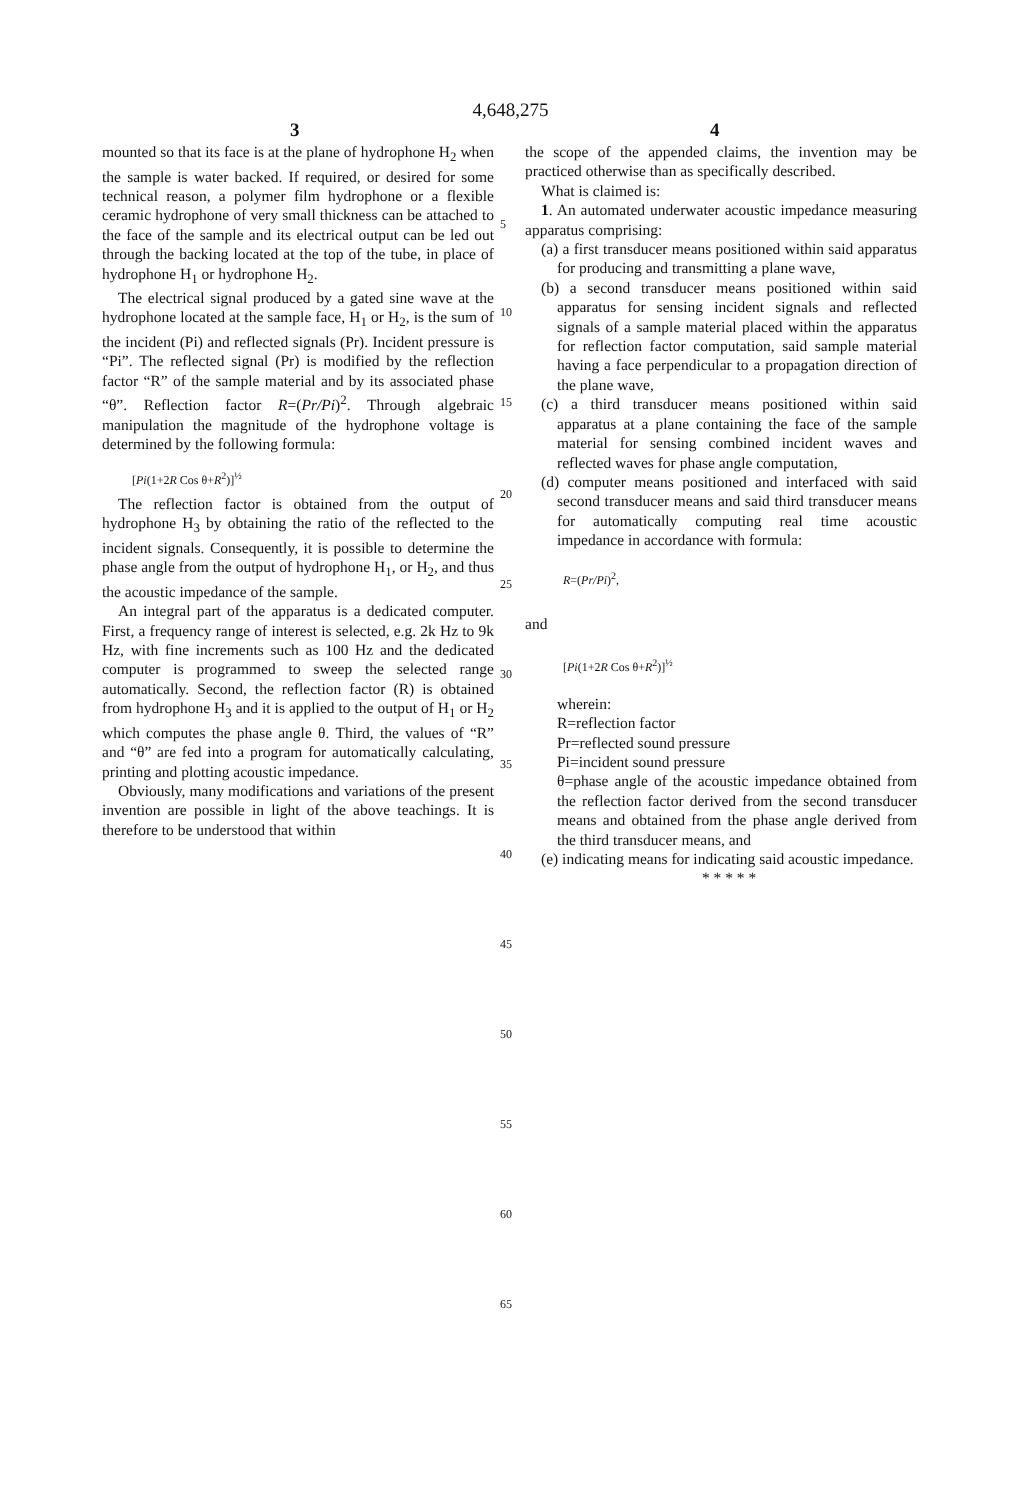4,648,275
3 4
mounted so that its face is at the plane of hydrophone H<sub>2</sub> when the sample is water backed. If required, or desired for some technical reason, a polymer film hydrophone or a flexible ceramic hydrophone of very small thickness can be attached to the face of the sample and its electrical output can be led out through the backing located at the top of the tube, in place of hydrophone H<sub>1</sub> or hydrophone H<sub>2</sub>.
The electrical signal produced by a gated sine wave at the hydrophone located at the sample face, H<sub>1</sub> or H<sub>2</sub>, is the sum of the incident (Pi) and reflected signals (Pr). Incident pressure is “Pi”. The reflected signal (Pr) is modified by the reflection factor “R” of the sample material and by its associated phase “θ”. Reflection factor R=(Pr/Pi)<sup>2</sup>. Through algebraic manipulation the magnitude of the hydrophone voltage is determined by the following formula:
[Pi(1+2R Cos θ+R<sup>2</sup>)]<sup>½</sup>
The reflection factor is obtained from the output of hydrophone H<sub>3</sub> by obtaining the ratio of the reflected to the incident signals. Consequently, it is possible to determine the phase angle from the output of hydrophone H<sub>1</sub>, or H<sub>2</sub>, and thus the acoustic impedance of the sample.
An integral part of the apparatus is a dedicated computer. First, a frequency range of interest is selected, e.g. 2k Hz to 9k Hz, with fine increments such as 100 Hz and the dedicated computer is programmed to sweep the selected range automatically. Second, the reflection factor (R) is obtained from hydrophone H<sub>3</sub> and it is applied to the output of H<sub>1</sub> or H<sub>2</sub> which computes the phase angle θ. Third, the values of “R” and “θ” are fed into a program for automatically calculating, printing and plotting acoustic impedance.
Obviously, many modifications and variations of the present invention are possible in light of the above teachings. It is therefore to be understood that within
5
10
15
20
25
30
35
40
45
50
55
60
65
the scope of the appended claims, the invention may be practiced otherwise than as specifically described.
What is claimed is:
1. An automated underwater acoustic impedance measuring apparatus comprising:
(a) a first transducer means positioned within said apparatus for producing and transmitting a plane wave,
(b) a second transducer means positioned within said apparatus for sensing incident signals and reflected signals of a sample material placed within the apparatus for reflection factor computation, said sample material having a face perpendicular to a propagation direction of the plane wave,
(c) a third transducer means positioned within said apparatus at a plane containing the face of the sample material for sensing combined incident waves and reflected waves for phase angle computation,
(d) computer means positioned and interfaced with said second transducer means and said third transducer means for automatically computing real time acoustic impedance in accordance with formula:
R=(Pr/Pi)<sup>2</sup>,
and
[Pi(1+2R Cos θ+R<sup>2</sup>)]<sup>½</sup>
wherein:
R=reflection factor
Pr=reflected sound pressure
Pi=incident sound pressure
θ=phase angle of the acoustic impedance obtained from the reflection factor derived from the second transducer means and obtained from the phase angle derived from the third transducer means, and
(e) indicating means for indicating said acoustic impedance.
* * * * *